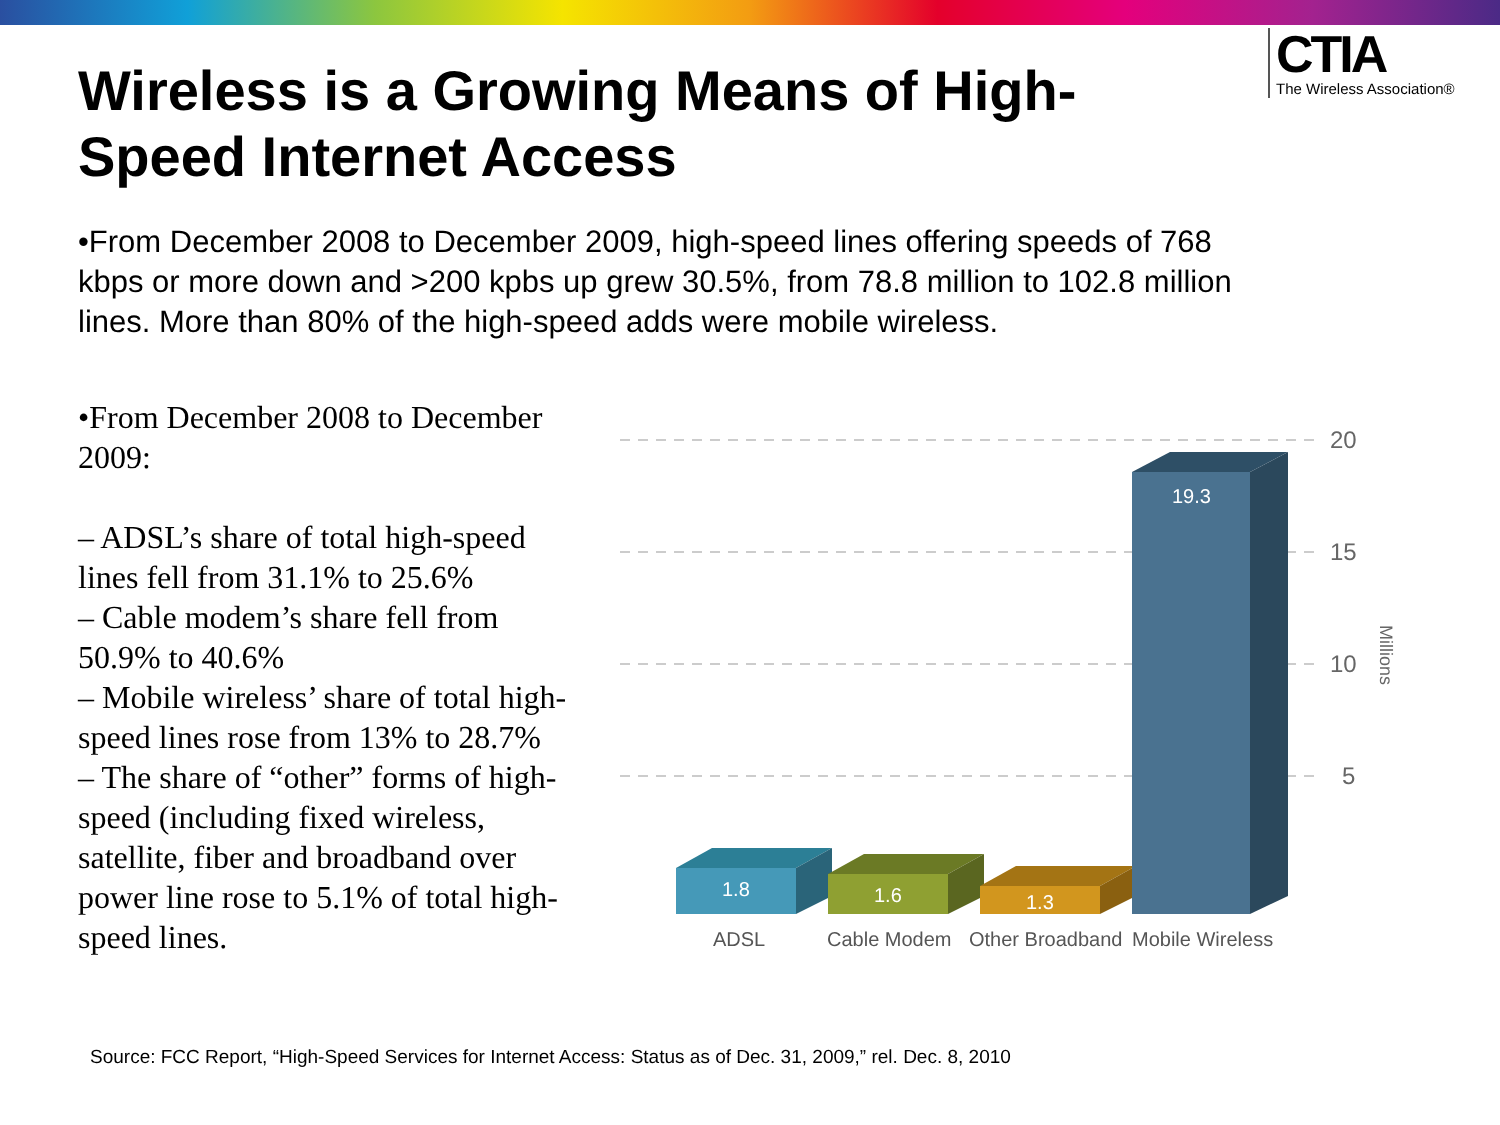CTIA
The Wireless Association®
Wireless is a Growing Means of High-Speed Internet Access
•From December 2008 to December 2009, high-speed lines offering speeds of 768 kbps or more down and >200 kpbs up grew 30.5%, from 78.8 million to 102.8 million lines. More than 80% of the high-speed adds were mobile wireless.
•From December 2008 to December 2009:
– ADSL’s share of total high-speed lines fell from 31.1% to 25.6%
– Cable modem’s share fell from 50.9% to 40.6%
– Mobile wireless’ share of total high-speed lines rose from 13% to 28.7%
– The share of “other” forms of high-speed (including fixed wireless, satellite, fiber and broadband over power line rose to 5.1% of total high-speed lines.
20
15
10
5
Millions
1.8
1.6
1.3
19.3
ADSL
Cable Modem
Other Broadband
Mobile Wireless
Source: FCC Report, “High-Speed Services for Internet Access: Status as of Dec. 31, 2009,” rel. Dec. 8, 2010